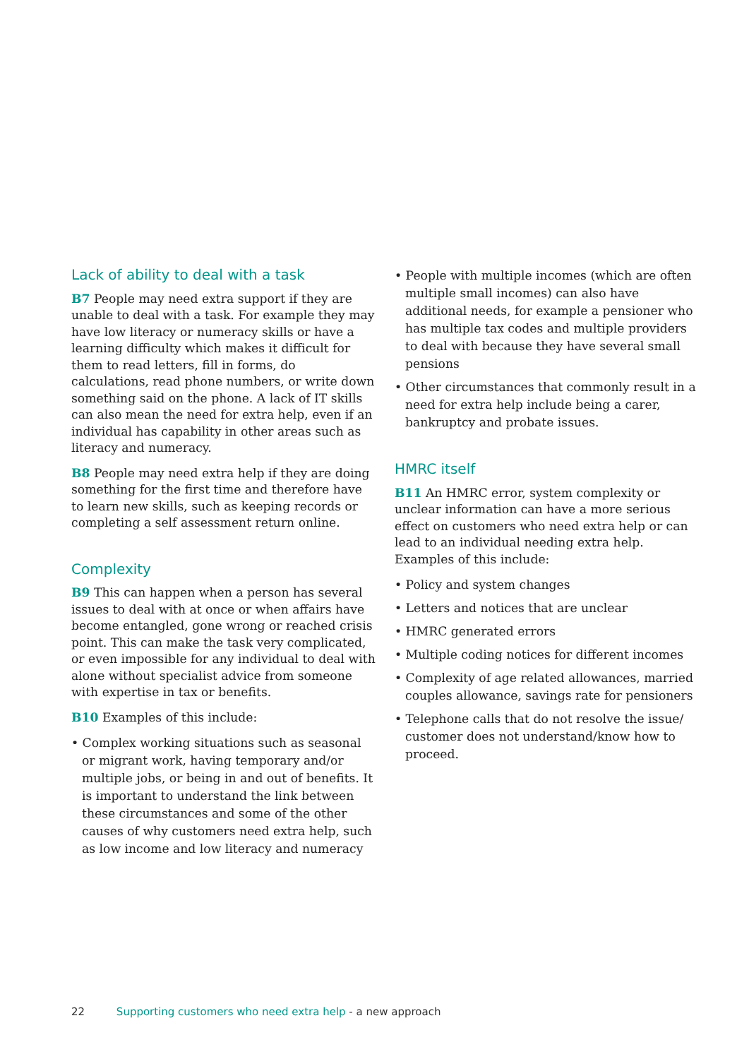Lack of ability to deal with a task
B7 People may need extra support if they are unable to deal with a task. For example they may have low literacy or numeracy skills or have a learning difficulty which makes it difficult for them to read letters, fill in forms, do calculations, read phone numbers, or write down something said on the phone. A lack of IT skills can also mean the need for extra help, even if an individual has capability in other areas such as literacy and numeracy.
B8 People may need extra help if they are doing something for the first time and therefore have to learn new skills, such as keeping records or completing a self assessment return online.
Complexity
B9 This can happen when a person has several issues to deal with at once or when affairs have become entangled, gone wrong or reached crisis point. This can make the task very complicated, or even impossible for any individual to deal with alone without specialist advice from someone with expertise in tax or benefits.
B10 Examples of this include:
• Complex working situations such as seasonal or migrant work, having temporary and/or multiple jobs, or being in and out of benefits. It is important to understand the link between these circumstances and some of the other causes of why customers need extra help, such as low income and low literacy and numeracy
• People with multiple incomes (which are often multiple small incomes) can also have additional needs, for example a pensioner who has multiple tax codes and multiple providers to deal with because they have several small pensions
• Other circumstances that commonly result in a need for extra help include being a carer, bankruptcy and probate issues.
HMRC itself
B11 An HMRC error, system complexity or unclear information can have a more serious effect on customers who need extra help or can lead to an individual needing extra help. Examples of this include:
• Policy and system changes
• Letters and notices that are unclear
• HMRC generated errors
• Multiple coding notices for different incomes
• Complexity of age related allowances, married couples allowance, savings rate for pensioners
• Telephone calls that do not resolve the issue/ customer does not understand/know how to proceed.
22 Supporting customers who need extra help - a new approach